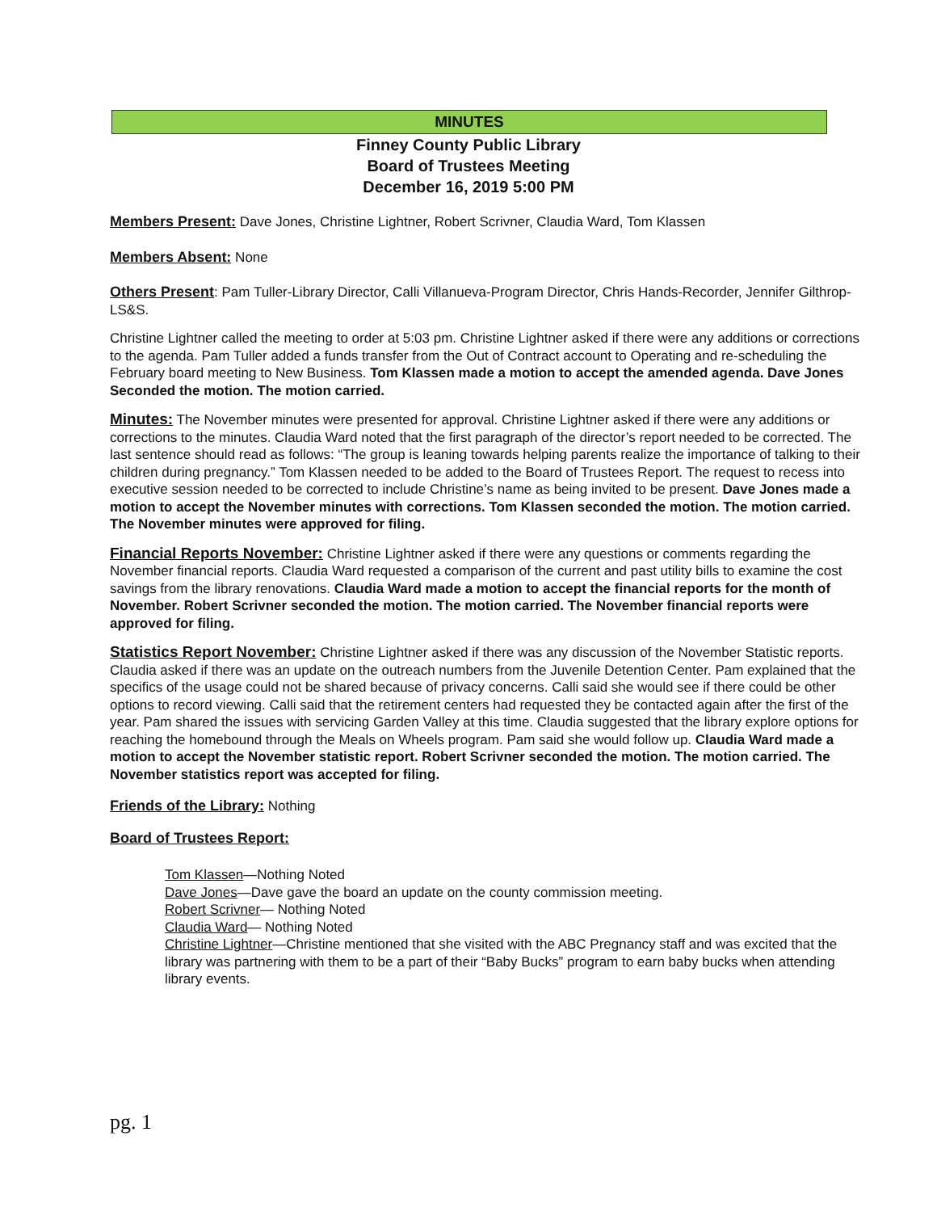MINUTES
Finney County Public Library
Board of Trustees Meeting
December 16, 2019 5:00 PM
Members Present: Dave Jones, Christine Lightner, Robert Scrivner, Claudia Ward, Tom Klassen
Members Absent: None
Others Present: Pam Tuller-Library Director, Calli Villanueva-Program Director, Chris Hands-Recorder, Jennifer Gilthrop-LS&S.
Christine Lightner called the meeting to order at 5:03 pm. Christine Lightner asked if there were any additions or corrections to the agenda. Pam Tuller added a funds transfer from the Out of Contract account to Operating and re-scheduling the February board meeting to New Business. Tom Klassen made a motion to accept the amended agenda. Dave Jones Seconded the motion. The motion carried.
Minutes: The November minutes were presented for approval. Christine Lightner asked if there were any additions or corrections to the minutes. Claudia Ward noted that the first paragraph of the director’s report needed to be corrected. The last sentence should read as follows: “The group is leaning towards helping parents realize the importance of talking to their children during pregnancy.” Tom Klassen needed to be added to the Board of Trustees Report. The request to recess into executive session needed to be corrected to include Christine’s name as being invited to be present. Dave Jones made a motion to accept the November minutes with corrections. Tom Klassen seconded the motion. The motion carried. The November minutes were approved for filing.
Financial Reports November: Christine Lightner asked if there were any questions or comments regarding the November financial reports. Claudia Ward requested a comparison of the current and past utility bills to examine the cost savings from the library renovations. Claudia Ward made a motion to accept the financial reports for the month of November. Robert Scrivner seconded the motion. The motion carried. The November financial reports were approved for filing.
Statistics Report November: Christine Lightner asked if there was any discussion of the November Statistic reports. Claudia asked if there was an update on the outreach numbers from the Juvenile Detention Center. Pam explained that the specifics of the usage could not be shared because of privacy concerns. Calli said she would see if there could be other options to record viewing. Calli said that the retirement centers had requested they be contacted again after the first of the year. Pam shared the issues with servicing Garden Valley at this time. Claudia suggested that the library explore options for reaching the homebound through the Meals on Wheels program. Pam said she would follow up. Claudia Ward made a motion to accept the November statistic report. Robert Scrivner seconded the motion. The motion carried. The November statistics report was accepted for filing.
Friends of the Library: Nothing
Board of Trustees Report:
Tom Klassen—Nothing Noted
Dave Jones—Dave gave the board an update on the county commission meeting.
Robert Scrivner— Nothing Noted
Claudia Ward— Nothing Noted
Christine Lightner—Christine mentioned that she visited with the ABC Pregnancy staff and was excited that the library was partnering with them to be a part of their “Baby Bucks” program to earn baby bucks when attending library events.
pg. 1